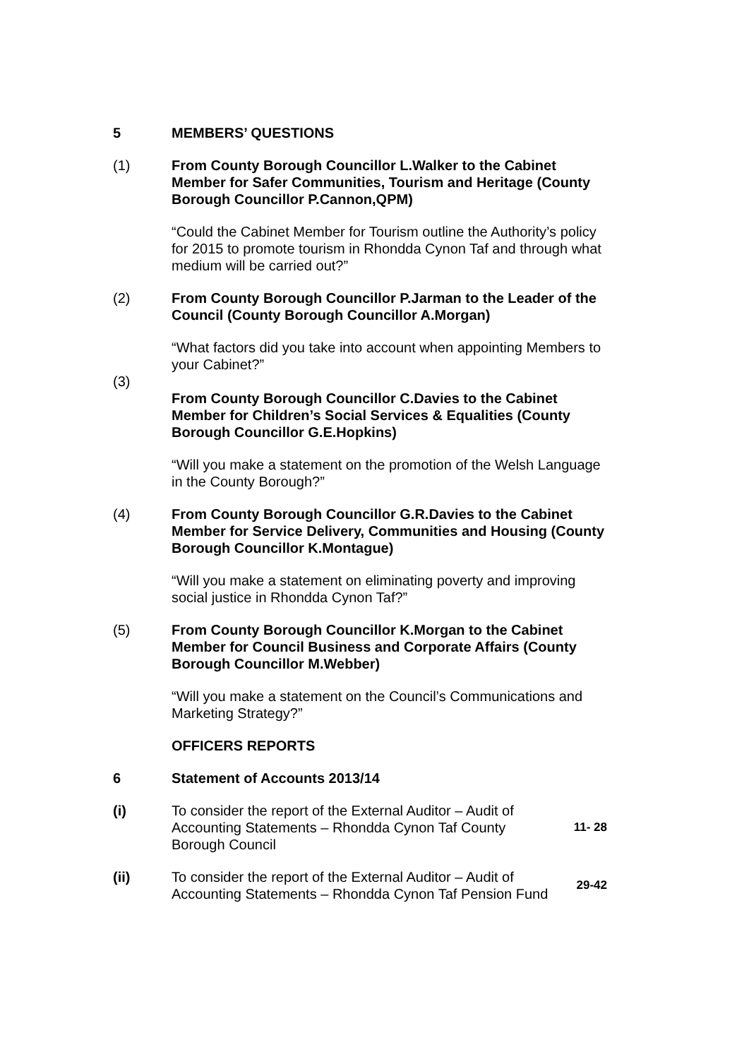5 MEMBERS’ QUESTIONS
(1) From County Borough Councillor L.Walker to the Cabinet Member for Safer Communities, Tourism and Heritage (County Borough Councillor P.Cannon,QPM)
“Could the Cabinet Member for Tourism outline the Authority’s policy for 2015 to promote tourism in Rhondda Cynon Taf and through what medium will be carried out?”
(2) From County Borough Councillor P.Jarman to the Leader of the Council (County Borough Councillor A.Morgan)
“What factors did you take into account when appointing Members to your Cabinet?”
(3)
From County Borough Councillor C.Davies to the Cabinet Member for Children’s Social Services & Equalities (County Borough Councillor G.E.Hopkins)
“Will you make a statement on the promotion of the Welsh Language in the County Borough?”
(4) From County Borough Councillor G.R.Davies to the Cabinet Member for Service Delivery, Communities and Housing (County Borough Councillor K.Montague)
“Will you make a statement on eliminating poverty and improving social justice in Rhondda Cynon Taf?”
(5) From County Borough Councillor K.Morgan to the Cabinet Member for Council Business and Corporate Affairs (County Borough Councillor M.Webber)
“Will you make a statement on the Council’s Communications and Marketing Strategy?”
OFFICERS REPORTS
6 Statement of Accounts 2013/14
(i) To consider the report of the External Auditor – Audit of Accounting Statements – Rhondda Cynon Taf County Borough Council
11- 28
(ii) To consider the report of the External Auditor – Audit of Accounting Statements – Rhondda Cynon Taf Pension Fund
29-42